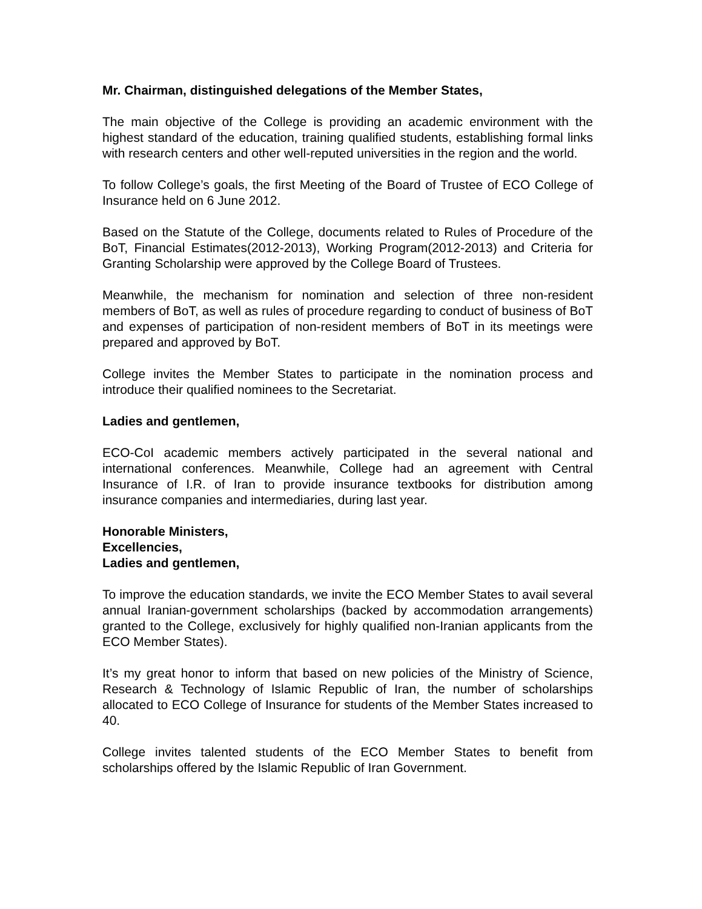Mr. Chairman, distinguished delegations of the Member States,
The main objective of the College is providing an academic environment with the highest standard of the education, training qualified students, establishing formal links with research centers and other well-reputed universities in the region and the world.
To follow College’s goals, the first Meeting of the Board of Trustee of ECO College of Insurance held on 6 June 2012.
Based on the Statute of the College, documents related to Rules of Procedure of the BoT, Financial Estimates(2012-2013), Working Program(2012-2013) and Criteria for Granting Scholarship were approved by the College Board of Trustees.
Meanwhile, the mechanism for nomination and selection of three non-resident members of BoT, as well as rules of procedure regarding to conduct of business of BoT and expenses of participation of non-resident members of BoT in its meetings were prepared and approved by BoT.
College invites the Member States to participate in the nomination process and introduce their qualified nominees to the Secretariat.
Ladies and gentlemen,
ECO-CoI academic members actively participated in the several national and international conferences. Meanwhile, College had an agreement with Central Insurance of I.R. of Iran to provide insurance textbooks for distribution among insurance companies and intermediaries, during last year.
Honorable Ministers,
Excellencies,
Ladies and gentlemen,
To improve the education standards, we invite the ECO Member States to avail several annual Iranian-government scholarships (backed by accommodation arrangements) granted to the College, exclusively for highly qualified non-Iranian applicants from the ECO Member States).
It’s my great honor to inform that based on new policies of the Ministry of Science, Research & Technology of Islamic Republic of Iran, the number of scholarships allocated to ECO College of Insurance for students of the Member States increased to 40.
College invites talented students of the ECO Member States to benefit from scholarships offered by the Islamic Republic of Iran Government.